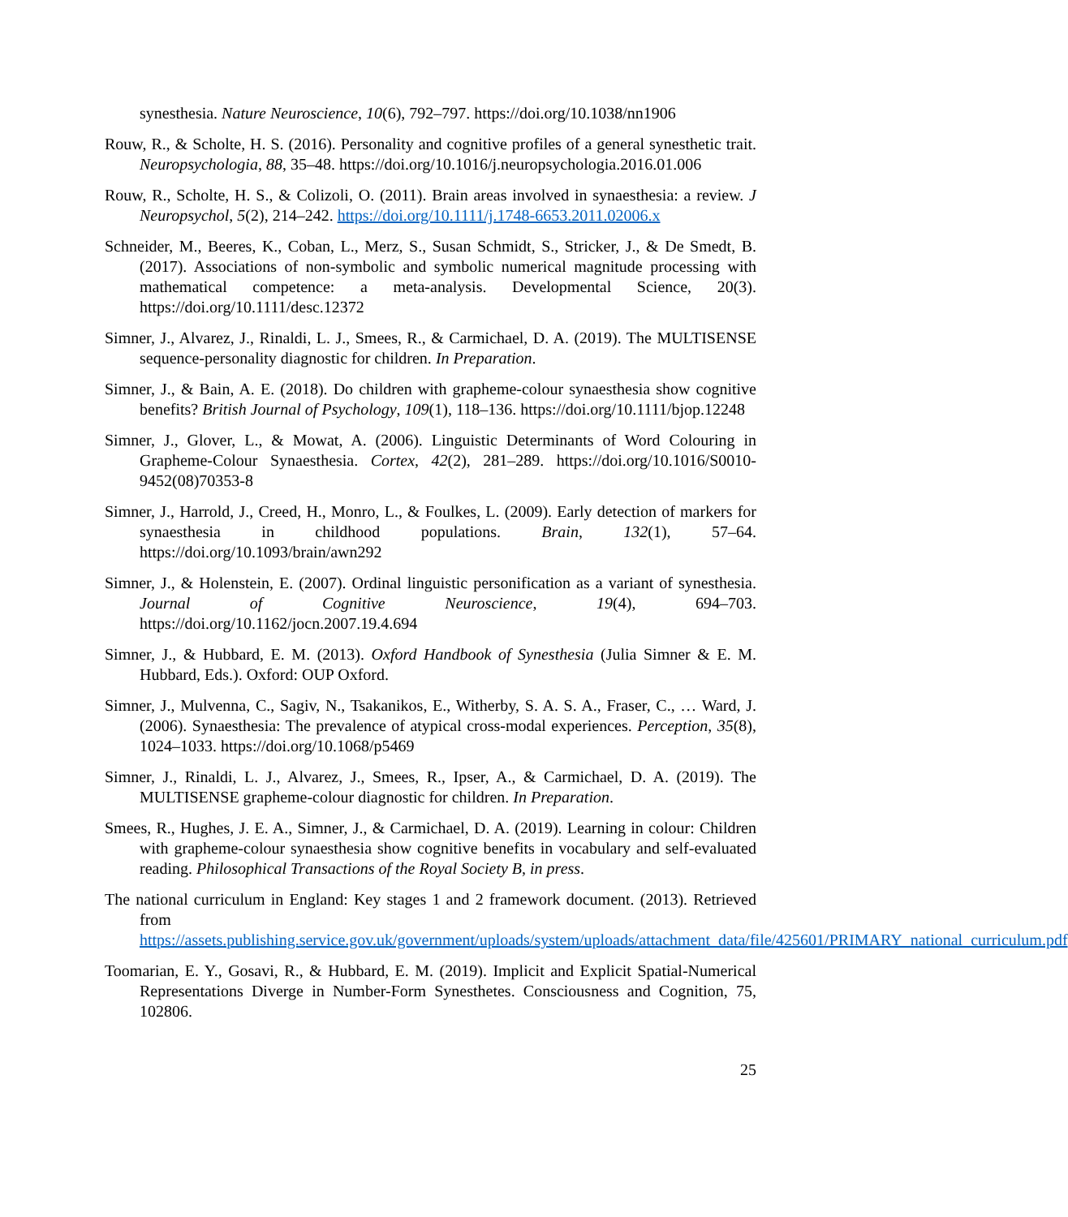synesthesia. Nature Neuroscience, 10(6), 792–797. https://doi.org/10.1038/nn1906
Rouw, R., & Scholte, H. S. (2016). Personality and cognitive profiles of a general synesthetic trait. Neuropsychologia, 88, 35–48. https://doi.org/10.1016/j.neuropsychologia.2016.01.006
Rouw, R., Scholte, H. S., & Colizoli, O. (2011). Brain areas involved in synaesthesia: a review. J Neuropsychol, 5(2), 214–242. https://doi.org/10.1111/j.1748-6653.2011.02006.x
Schneider, M., Beeres, K., Coban, L., Merz, S., Susan Schmidt, S., Stricker, J., & De Smedt, B. (2017). Associations of non-symbolic and symbolic numerical magnitude processing with mathematical competence: a meta-analysis. Developmental Science, 20(3). https://doi.org/10.1111/desc.12372
Simner, J., Alvarez, J., Rinaldi, L. J., Smees, R., & Carmichael, D. A. (2019). The MULTISENSE sequence-personality diagnostic for children. In Preparation.
Simner, J., & Bain, A. E. (2018). Do children with grapheme-colour synaesthesia show cognitive benefits? British Journal of Psychology, 109(1), 118–136. https://doi.org/10.1111/bjop.12248
Simner, J., Glover, L., & Mowat, A. (2006). Linguistic Determinants of Word Colouring in Grapheme-Colour Synaesthesia. Cortex, 42(2), 281–289. https://doi.org/10.1016/S0010-9452(08)70353-8
Simner, J., Harrold, J., Creed, H., Monro, L., & Foulkes, L. (2009). Early detection of markers for synaesthesia in childhood populations. Brain, 132(1), 57–64. https://doi.org/10.1093/brain/awn292
Simner, J., & Holenstein, E. (2007). Ordinal linguistic personification as a variant of synesthesia. Journal of Cognitive Neuroscience, 19(4), 694–703. https://doi.org/10.1162/jocn.2007.19.4.694
Simner, J., & Hubbard, E. M. (2013). Oxford Handbook of Synesthesia (Julia Simner & E. M. Hubbard, Eds.). Oxford: OUP Oxford.
Simner, J., Mulvenna, C., Sagiv, N., Tsakanikos, E., Witherby, S. A. S. A., Fraser, C., … Ward, J. (2006). Synaesthesia: The prevalence of atypical cross-modal experiences. Perception, 35(8), 1024–1033. https://doi.org/10.1068/p5469
Simner, J., Rinaldi, L. J., Alvarez, J., Smees, R., Ipser, A., & Carmichael, D. A. (2019). The MULTISENSE grapheme-colour diagnostic for children. In Preparation.
Smees, R., Hughes, J. E. A., Simner, J., & Carmichael, D. A. (2019). Learning in colour: Children with grapheme-colour synaesthesia show cognitive benefits in vocabulary and self-evaluated reading. Philosophical Transactions of the Royal Society B, in press.
The national curriculum in England: Key stages 1 and 2 framework document. (2013). Retrieved from https://assets.publishing.service.gov.uk/government/uploads/system/uploads/attachment_data/file/425601/PRIMARY_national_curriculum.pdf
Toomarian, E. Y., Gosavi, R., & Hubbard, E. M. (2019). Implicit and Explicit Spatial-Numerical Representations Diverge in Number-Form Synesthetes. Consciousness and Cognition, 75, 102806.
25